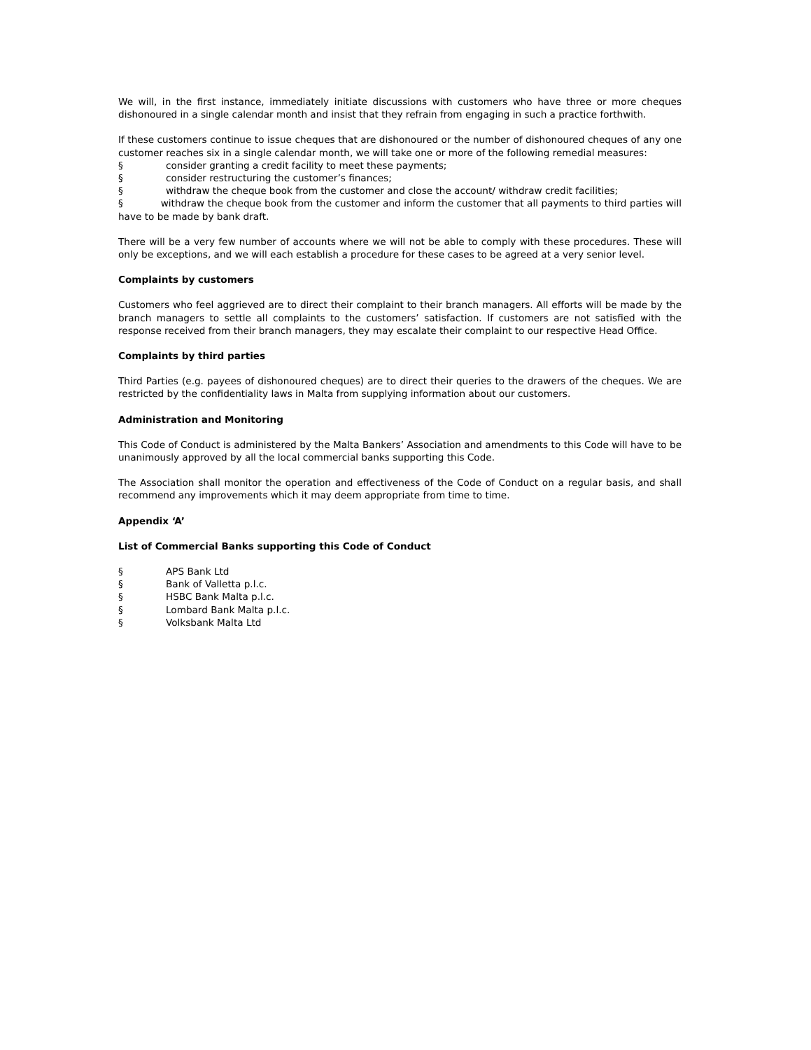We will, in the first instance, immediately initiate discussions with customers who have three or more cheques dishonoured in a single calendar month and insist that they refrain from engaging in such a practice forthwith.
If these customers continue to issue cheques that are dishonoured or the number of dishonoured cheques of any one customer reaches six in a single calendar month, we will take one or more of the following remedial measures:
§ consider granting a credit facility to meet these payments;
§ consider restructuring the customer’s finances;
§ withdraw the cheque book from the customer and close the account/ withdraw credit facilities;
§ withdraw the cheque book from the customer and inform the customer that all payments to third parties will have to be made by bank draft.
There will be a very few number of accounts where we will not be able to comply with these procedures. These will only be exceptions, and we will each establish a procedure for these cases to be agreed at a very senior level.
Complaints by customers
Customers who feel aggrieved are to direct their complaint to their branch managers. All efforts will be made by the branch managers to settle all complaints to the customers’ satisfaction. If customers are not satisfied with the response received from their branch managers, they may escalate their complaint to our respective Head Office.
Complaints by third parties
Third Parties (e.g. payees of dishonoured cheques) are to direct their queries to the drawers of the cheques. We are restricted by the confidentiality laws in Malta from supplying information about our customers.
Administration and Monitoring
This Code of Conduct is administered by the Malta Bankers’ Association and amendments to this Code will have to be unanimously approved by all the local commercial banks supporting this Code.
The Association shall monitor the operation and effectiveness of the Code of Conduct on a regular basis, and shall recommend any improvements which it may deem appropriate from time to time.
Appendix ‘A’
List of Commercial Banks supporting this Code of Conduct
§ APS Bank Ltd
§ Bank of Valletta p.l.c.
§ HSBC Bank Malta p.l.c.
§ Lombard Bank Malta p.l.c.
§ Volksbank Malta Ltd